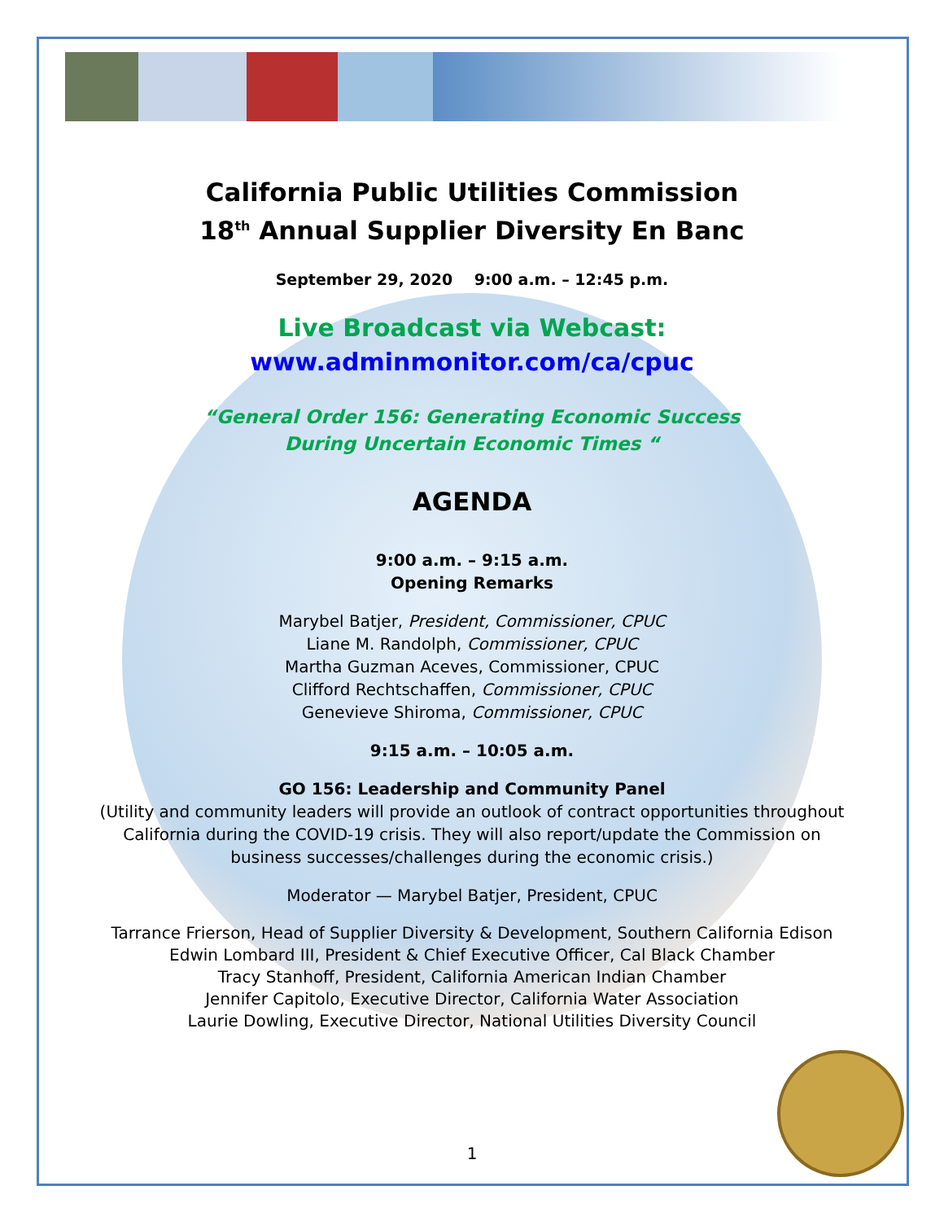California Public Utilities Commission
18<sup>th</sup> Annual Supplier Diversity En Banc
September 29, 2020 9:00 a.m. – 12:45 p.m.
Live Broadcast via Webcast:
www.adminmonitor.com/ca/cpuc
“General Order 156: Generating Economic Success
During Uncertain Economic Times “
AGENDA
9:00 a.m. – 9:15 a.m.
Opening Remarks
Marybel Batjer, President, Commissioner, CPUC
Liane M. Randolph, Commissioner, CPUC
Martha Guzman Aceves, Commissioner, CPUC
Clifford Rechtschaffen, Commissioner, CPUC
Genevieve Shiroma, Commissioner, CPUC
9:15 a.m. – 10:05 a.m.
GO 156: Leadership and Community Panel
(Utility and community leaders will provide an outlook of contract opportunities throughout
California during the COVID-19 crisis. They will also report/update the Commission on
business successes/challenges during the economic crisis.)
Moderator — Marybel Batjer, President, CPUC
Tarrance Frierson, Head of Supplier Diversity & Development, Southern California Edison
Edwin Lombard III, President & Chief Executive Officer, Cal Black Chamber
Tracy Stanhoff, President, California American Indian Chamber
Jennifer Capitolo, Executive Director, California Water Association
Laurie Dowling, Executive Director, National Utilities Diversity Council
1